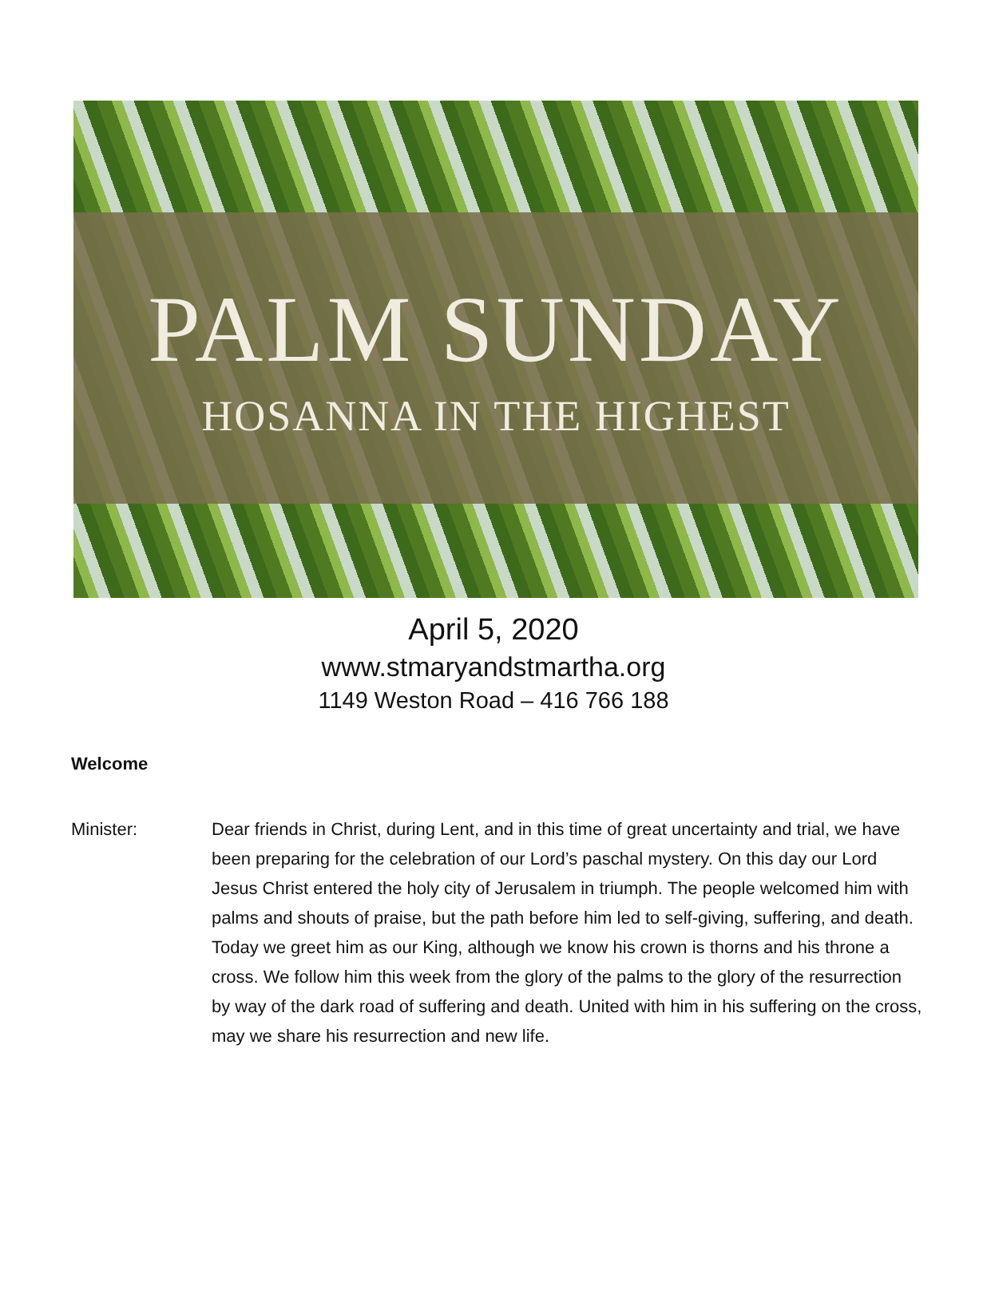PALM SUNDAY
HOSANNA IN THE HIGHEST
April 5, 2020
www.stmaryandstmartha.org
1149 Weston Road – 416 766 188
Welcome
Minister: Dear friends in Christ, during Lent, and in this time of great uncertainty and trial, we have been preparing for the celebration of our Lord’s paschal mystery. On this day our Lord Jesus Christ entered the holy city of Jerusalem in triumph. The people welcomed him with palms and shouts of praise, but the path before him led to self-giving, suffering, and death. Today we greet him as our King, although we know his crown is thorns and his throne a cross. We follow him this week from the glory of the palms to the glory of the resurrection by way of the dark road of suffering and death. United with him in his suffering on the cross, may we share his resurrection and new life.